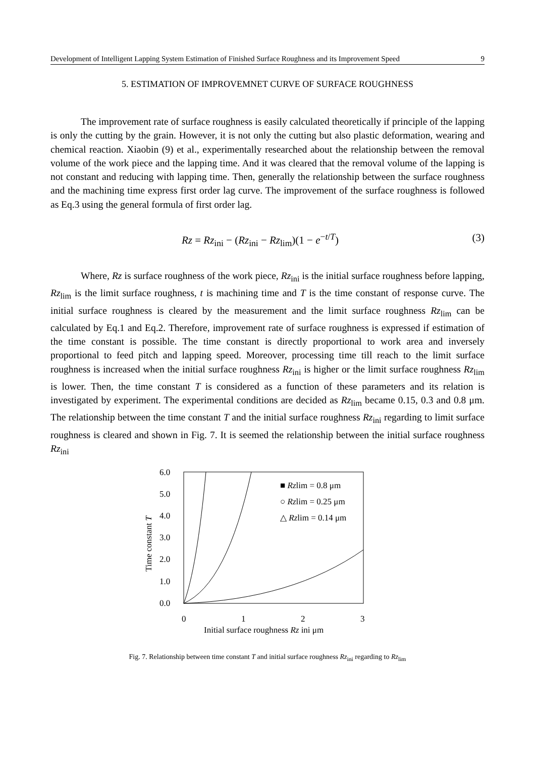Development of Intelligent Lapping System Estimation of Finished Surface Roughness and its Improvement Speed 9
5. ESTIMATION OF IMPROVEMNET CURVE OF SURFACE ROUGHNESS
The improvement rate of surface roughness is easily calculated theoretically if principle of the lapping is only the cutting by the grain. However, it is not only the cutting but also plastic deformation, wearing and chemical reaction. Xiaobin (9) et al., experimentally researched about the relationship between the removal volume of the work piece and the lapping time. And it was cleared that the removal volume of the lapping is not constant and reducing with lapping time. Then, generally the relationship between the surface roughness and the machining time express first order lag curve. The improvement of the surface roughness is followed as Eq.3 using the general formula of first order lag.
Rz = Rz<sub>ini</sub> − (Rz<sub>ini</sub> − Rz<sub>lim</sub>)(1 − e<sup>−t/T</sup>) (3)
Where, Rz is surface roughness of the work piece, Rz<sub>ini</sub> is the initial surface roughness before lapping, Rz<sub>lim</sub> is the limit surface roughness, t is machining time and T is the time constant of response curve. The initial surface roughness is cleared by the measurement and the limit surface roughness Rz<sub>lim</sub> can be calculated by Eq.1 and Eq.2. Therefore, improvement rate of surface roughness is expressed if estimation of the time constant is possible. The time constant is directly proportional to work area and inversely proportional to feed pitch and lapping speed. Moreover, processing time till reach to the limit surface roughness is increased when the initial surface roughness Rz<sub>ini</sub> is higher or the limit surface roughness Rz<sub>lim</sub> is lower. Then, the time constant T is considered as a function of these parameters and its relation is investigated by experiment. The experimental conditions are decided as Rz<sub>lim</sub> became 0.15, 0.3 and 0.8 μm. The relationship between the time constant T and the initial surface roughness Rz<sub>ini</sub> regarding to limit surface roughness is cleared and shown in Fig. 7. It is seemed the relationship between the initial surface roughness Rz<sub>ini</sub>
6.0
5.0
4.0
3.0
2.0
1.0
0.0
0
1
2
3
Initial surface roughness Rz ini μm
Time constant T
■ Rzlim = 0.8 μm
○ Rzlim = 0.25 μm
△ Rzlim = 0.14 μm
Fig. 7. Relationship between time constant T and initial surface roughness Rz<sub>ini</sub> regarding to Rz<sub>lim</sub>